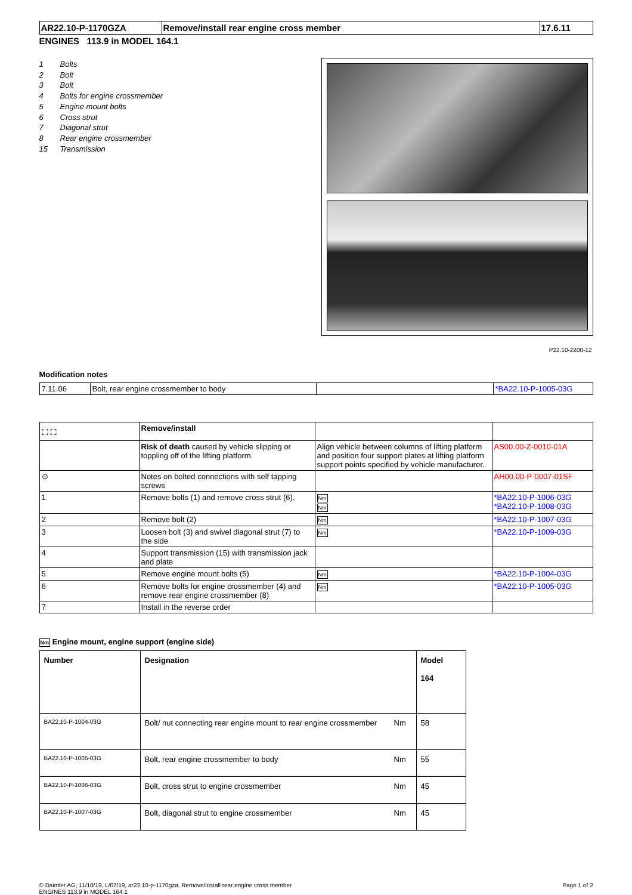| AR22.10-P-1170GZA | Remove/install rear engine cross member | 17.6.11 |
ENGINES 113.9 in MODEL 164.1
1 Bolts
2 Bolt
3 Bolt
4 Bolts for engine crossmember
5 Engine mount bolts
6 Cross strut
7 Diagonal strut
8 Rear engine crossmember
15 Transmission
P22.10-2200-12
Modification notes
| 7.11.06 | Bolt, rear engine crossmember to body | | *BA22.10-P-1005-03G |
| ⛶ ⛶ | Remove/install | | |
| | Risk of death caused by vehicle slipping or toppling off of the lifting platform. | Align vehicle between columns of lifting platform and position four support plates at lifting platform support points specified by vehicle manufacturer. | AS00.00-Z-0010-01A |
| ⊙ | Notes on bolted connections with self tapping screws | | AH00.00-P-0007-01SF |
| 1 | Remove bolts (1) and remove cross strut (6). | Nm Nm | *BA22.10-P-1006-03G *BA22.10-P-1008-03G |
| 2 | Remove bolt (2) | Nm | *BA22.10-P-1007-03G |
| 3 | Loosen bolt (3) and swivel diagonal strut (7) to the side | Nm | *BA22.10-P-1009-03G |
| 4 | Support transmission (15) with transmission jack and plate | | |
| 5 | Remove engine mount bolts (5) | Nm | *BA22.10-P-1004-03G |
| 6 | Remove bolts for engine crossmember (4) and remove rear engine crossmember (8) | Nm | *BA22.10-P-1005-03G |
| 7 | Install in the reverse order | | |
Nm Engine mount, engine support (engine side)
| Number | Designation | | Model 164 |
| --- | --- | --- | --- |
| BA22.10-P-1004-03G | Bolt/ nut connecting rear engine mount to rear engine crossmember | Nm | 58 |
| BA22.10-P-1005-03G | Bolt, rear engine crossmember to body | Nm | 55 |
| BA22.10-P-1006-03G | Bolt, cross strut to engine crossmember | Nm | 45 |
| BA22.10-P-1007-03G | Bolt, diagonal strut to engine crossmember | Nm | 45 |
© Daimler AG, 11/10/19, L/07/19, ar22.10-p-1170gza, Remove/install rear engine cross member
ENGINES 113.9 in MODEL 164.1
Page 1 of 2